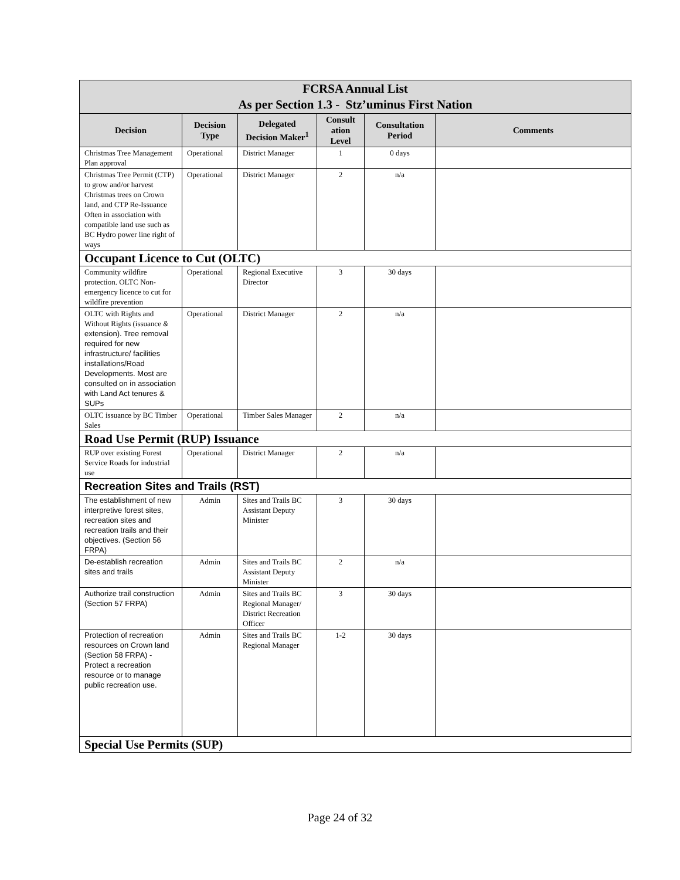| FCRSA Annual List As per Section 1.3 - Stz’uminus First Nation | | | | | |
| --- | --- | --- | --- | --- | --- |
| Decision | Decision Type | Delegated Decision Maker<sup>1</sup> | Consult ation Level | Consultation Period | Comments |
| Christmas Tree Management Plan approval | Operational | District Manager | 1 | 0 days | |
| Christmas Tree Permit (CTP) to grow and/or harvest Christmas trees on Crown land, and CTP Re-Issuance Often in association with compatible land use such as BC Hydro power line right of ways | Operational | District Manager | 2 | n/a | |
| Occupant Licence to Cut (OLTC) | | | | | |
| Community wildfire protection. OLTC Non-emergency licence to cut for wildfire prevention | Operational | Regional Executive Director | 3 | 30 days | |
| OLTC with Rights and Without Rights (issuance & extension). Tree removal required for new infrastructure/ facilities installations/Road Developments. Most are consulted on in association with Land Act tenures & SUPs | Operational | District Manager | 2 | n/a | |
| OLTC issuance by BC Timber Sales | Operational | Timber Sales Manager | 2 | n/a | |
| Road Use Permit (RUP) Issuance | | | | | |
| RUP over existing Forest Service Roads for industrial use | Operational | District Manager | 2 | n/a | |
| Recreation Sites and Trails (RST) | | | | | |
| The establishment of new interpretive forest sites, recreation sites and recreation trails and their objectives. (Section 56 FRPA) | Admin | Sites and Trails BC Assistant Deputy Minister | 3 | 30 days | |
| De-establish recreation sites and trails | Admin | Sites and Trails BC Assistant Deputy Minister | 2 | n/a | |
| Authorize trail construction (Section 57 FRPA) | Admin | Sites and Trails BC Regional Manager/ District Recreation Officer | 3 | 30 days | |
| Protection of recreation resources on Crown land (Section 58 FRPA) - Protect a recreation resource or to manage public recreation use. | Admin | Sites and Trails BC Regional Manager | 1-2 | 30 days | |
| Special Use Permits (SUP) | | | | | |
Page 24 of 32